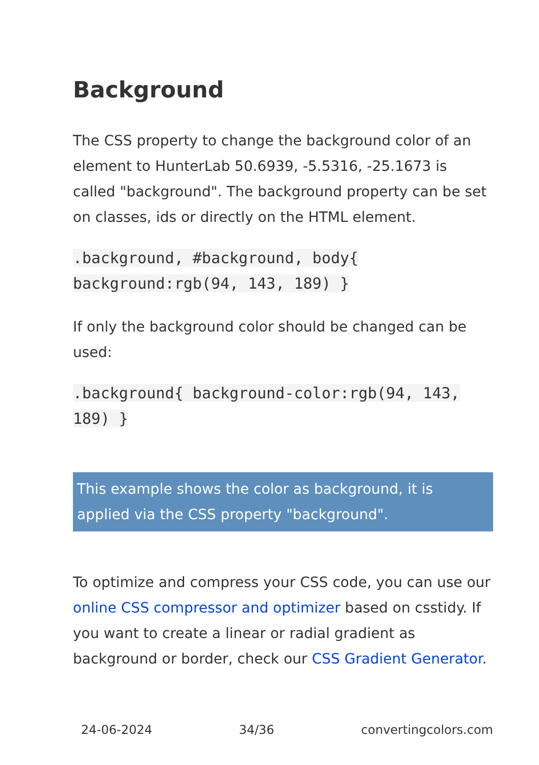Background
The CSS property to change the background color of an element to HunterLab 50.6939, -5.5316, -25.1673 is called "background". The background property can be set on classes, ids or directly on the HTML element.
.background, #background, body{ background:rgb(94, 143, 189) }
If only the background color should be changed can be used:
.background{ background-color:rgb(94, 143, 189) }
This example shows the color as background, it is applied via the CSS property "background".
To optimize and compress your CSS code, you can use our online CSS compressor and optimizer based on csstidy. If you want to create a linear or radial gradient as background or border, check our CSS Gradient Generator.
24-06-2024 34/36 convertingcolors.com